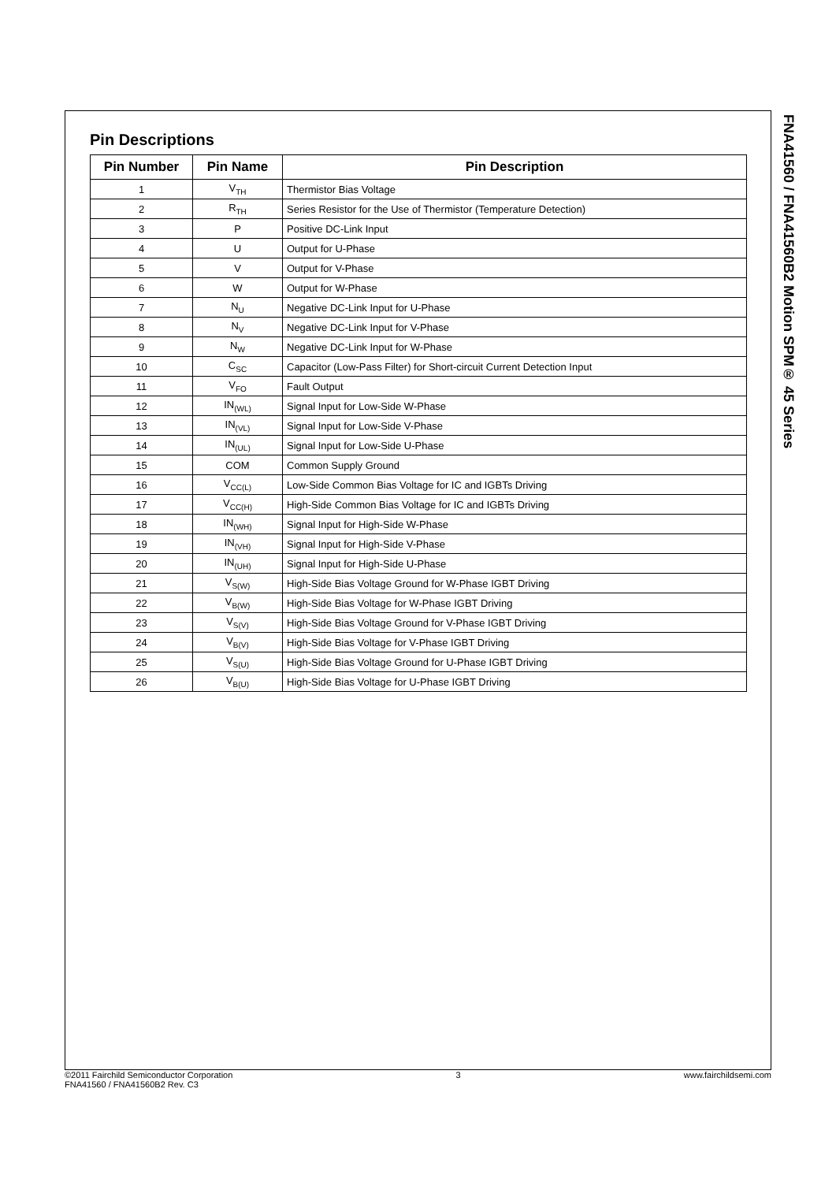Pin Descriptions
| Pin Number | Pin Name | Pin Description |
| --- | --- | --- |
| 1 | V<sub>TH</sub> | Thermistor Bias Voltage |
| 2 | R<sub>TH</sub> | Series Resistor for the Use of Thermistor (Temperature Detection) |
| 3 | P | Positive DC-Link Input |
| 4 | U | Output for U-Phase |
| 5 | V | Output for V-Phase |
| 6 | W | Output for W-Phase |
| 7 | N<sub>U</sub> | Negative DC-Link Input for U-Phase |
| 8 | N<sub>V</sub> | Negative DC-Link Input for V-Phase |
| 9 | N<sub>W</sub> | Negative DC-Link Input for W-Phase |
| 10 | C<sub>SC</sub> | Capacitor (Low-Pass Filter) for Short-circuit Current Detection Input |
| 11 | V<sub>FO</sub> | Fault Output |
| 12 | IN<sub>(WL)</sub> | Signal Input for Low-Side W-Phase |
| 13 | IN<sub>(VL)</sub> | Signal Input for Low-Side V-Phase |
| 14 | IN<sub>(UL)</sub> | Signal Input for Low-Side U-Phase |
| 15 | COM | Common Supply Ground |
| 16 | V<sub>CC(L)</sub> | Low-Side Common Bias Voltage for IC and IGBTs Driving |
| 17 | V<sub>CC(H)</sub> | High-Side Common Bias Voltage for IC and IGBTs Driving |
| 18 | IN<sub>(WH)</sub> | Signal Input for High-Side W-Phase |
| 19 | IN<sub>(VH)</sub> | Signal Input for High-Side V-Phase |
| 20 | IN<sub>(UH)</sub> | Signal Input for High-Side U-Phase |
| 21 | V<sub>S(W)</sub> | High-Side Bias Voltage Ground for W-Phase IGBT Driving |
| 22 | V<sub>B(W)</sub> | High-Side Bias Voltage for W-Phase IGBT Driving |
| 23 | V<sub>S(V)</sub> | High-Side Bias Voltage Ground for V-Phase IGBT Driving |
| 24 | V<sub>B(V)</sub> | High-Side Bias Voltage for V-Phase IGBT Driving |
| 25 | V<sub>S(U)</sub> | High-Side Bias Voltage Ground for U-Phase IGBT Driving |
| 26 | V<sub>B(U)</sub> | High-Side Bias Voltage for U-Phase IGBT Driving |
FNA41560 / FNA41560B2 Motion SPM® 45 Series
©2011 Fairchild Semiconductor Corporation
FNA41560 / FNA41560B2 Rev. C3
3 www.fairchildsemi.com